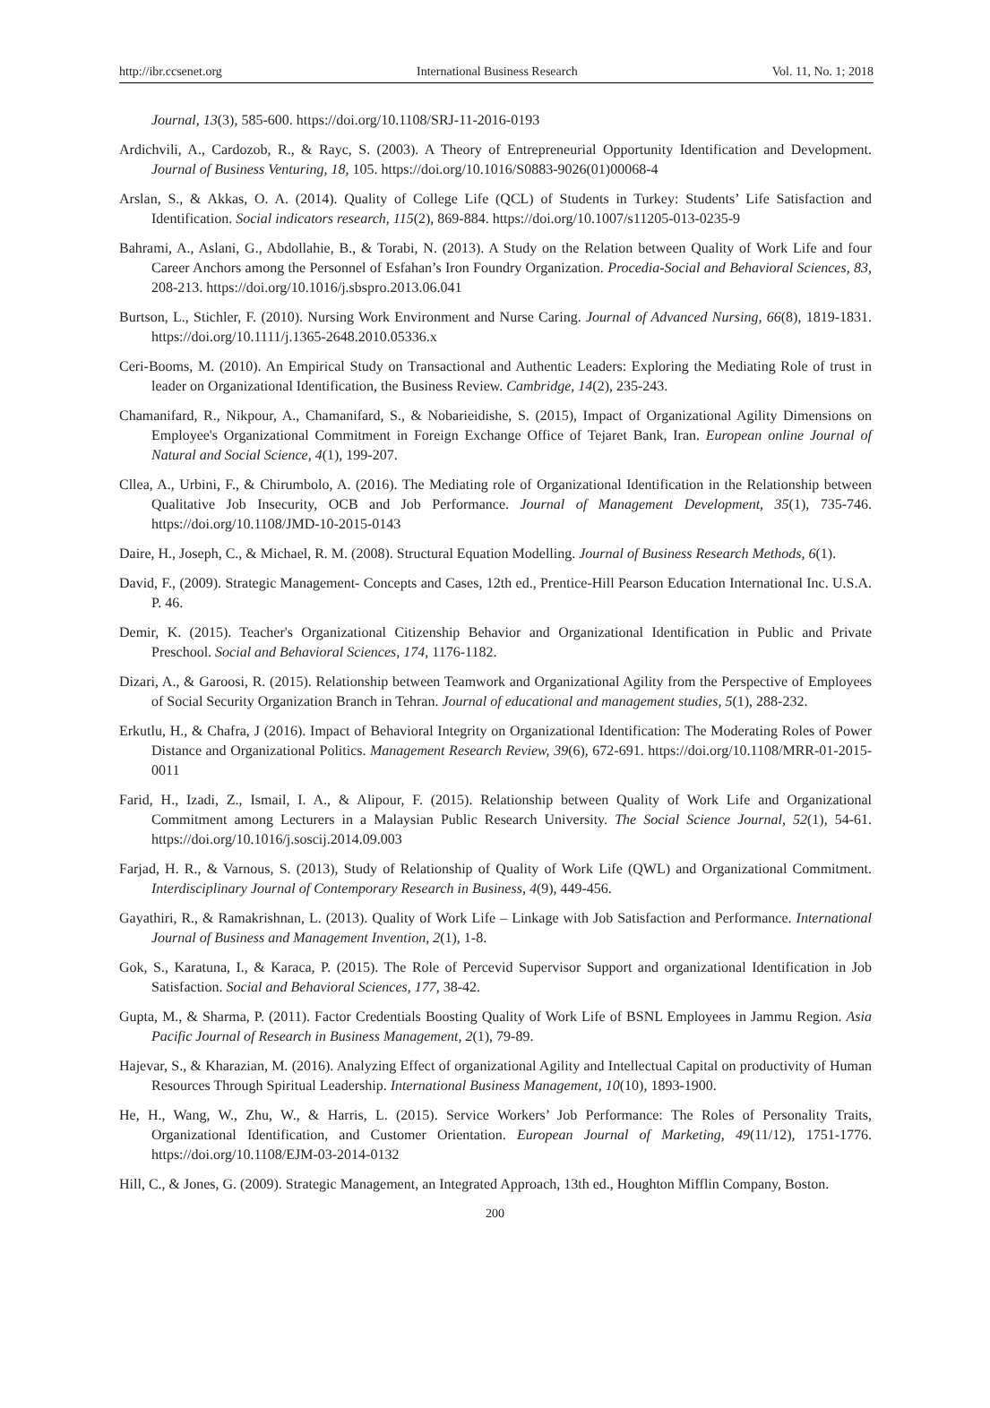http://ibr.ccsenet.org International Business Research Vol. 11, No. 1; 2018
Journal, 13(3), 585-600. https://doi.org/10.1108/SRJ-11-2016-0193
Ardichvili, A., Cardozob, R., & Rayc, S. (2003). A Theory of Entrepreneurial Opportunity Identification and Development. Journal of Business Venturing, 18, 105. https://doi.org/10.1016/S0883-9026(01)00068-4
Arslan, S., & Akkas, O. A. (2014). Quality of College Life (QCL) of Students in Turkey: Students’ Life Satisfaction and Identification. Social indicators research, 115(2), 869-884. https://doi.org/10.1007/s11205-013-0235-9
Bahrami, A., Aslani, G., Abdollahie, B., & Torabi, N. (2013). A Study on the Relation between Quality of Work Life and four Career Anchors among the Personnel of Esfahan’s Iron Foundry Organization. Procedia-Social and Behavioral Sciences, 83, 208-213. https://doi.org/10.1016/j.sbspro.2013.06.041
Burtson, L., Stichler, F. (2010). Nursing Work Environment and Nurse Caring. Journal of Advanced Nursing, 66(8), 1819-1831. https://doi.org/10.1111/j.1365-2648.2010.05336.x
Ceri-Booms, M. (2010). An Empirical Study on Transactional and Authentic Leaders: Exploring the Mediating Role of trust in leader on Organizational Identification, the Business Review. Cambridge, 14(2), 235-243.
Chamanifard, R., Nikpour, A., Chamanifard, S., & Nobarieidishe, S. (2015), Impact of Organizational Agility Dimensions on Employee's Organizational Commitment in Foreign Exchange Office of Tejaret Bank, Iran. European online Journal of Natural and Social Science, 4(1), 199-207.
Cllea, A., Urbini, F., & Chirumbolo, A. (2016). The Mediating role of Organizational Identification in the Relationship between Qualitative Job Insecurity, OCB and Job Performance. Journal of Management Development, 35(1), 735-746. https://doi.org/10.1108/JMD-10-2015-0143
Daire, H., Joseph, C., & Michael, R. M. (2008). Structural Equation Modelling. Journal of Business Research Methods, 6(1).
David, F., (2009). Strategic Management- Concepts and Cases, 12th ed., Prentice-Hill Pearson Education International Inc. U.S.A. P. 46.
Demir, K. (2015). Teacher's Organizational Citizenship Behavior and Organizational Identification in Public and Private Preschool. Social and Behavioral Sciences, 174, 1176-1182.
Dizari, A., & Garoosi, R. (2015). Relationship between Teamwork and Organizational Agility from the Perspective of Employees of Social Security Organization Branch in Tehran. Journal of educational and management studies, 5(1), 288-232.
Erkutlu, H., & Chafra, J (2016). Impact of Behavioral Integrity on Organizational Identification: The Moderating Roles of Power Distance and Organizational Politics. Management Research Review, 39(6), 672-691. https://doi.org/10.1108/MRR-01-2015-0011
Farid, H., Izadi, Z., Ismail, I. A., & Alipour, F. (2015). Relationship between Quality of Work Life and Organizational Commitment among Lecturers in a Malaysian Public Research University. The Social Science Journal, 52(1), 54-61. https://doi.org/10.1016/j.soscij.2014.09.003
Farjad, H. R., & Varnous, S. (2013), Study of Relationship of Quality of Work Life (QWL) and Organizational Commitment. Interdisciplinary Journal of Contemporary Research in Business, 4(9), 449-456.
Gayathiri, R., & Ramakrishnan, L. (2013). Quality of Work Life – Linkage with Job Satisfaction and Performance. International Journal of Business and Management Invention, 2(1), 1-8.
Gok, S., Karatuna, I., & Karaca, P. (2015). The Role of Percevid Supervisor Support and organizational Identification in Job Satisfaction. Social and Behavioral Sciences, 177, 38-42.
Gupta, M., & Sharma, P. (2011). Factor Credentials Boosting Quality of Work Life of BSNL Employees in Jammu Region. Asia Pacific Journal of Research in Business Management, 2(1), 79-89.
Hajevar, S., & Kharazian, M. (2016). Analyzing Effect of organizational Agility and Intellectual Capital on productivity of Human Resources Through Spiritual Leadership. International Business Management, 10(10), 1893-1900.
He, H., Wang, W., Zhu, W., & Harris, L. (2015). Service Workers’ Job Performance: The Roles of Personality Traits, Organizational Identification, and Customer Orientation. European Journal of Marketing, 49(11/12), 1751-1776. https://doi.org/10.1108/EJM-03-2014-0132
Hill, C., & Jones, G. (2009). Strategic Management, an Integrated Approach, 13th ed., Houghton Mifflin Company, Boston.
200